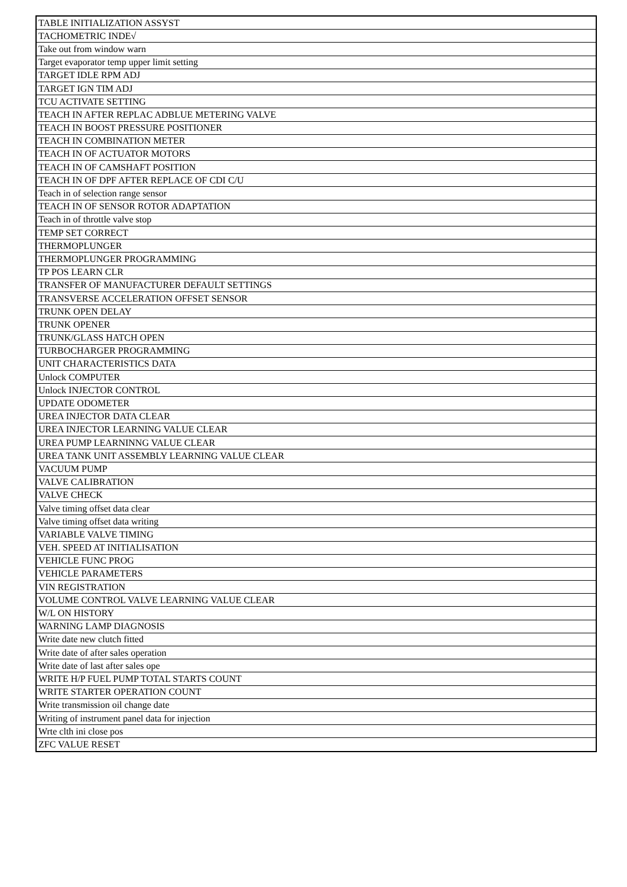| TABLE INITIALIZATION ASSYST |
| TACHOMETRIC INDE√ |
| Take out from window warn |
| Target evaporator temp upper limit setting |
| TARGET IDLE RPM ADJ |
| TARGET IGN TIM ADJ |
| TCU ACTIVATE SETTING |
| TEACH IN AFTER REPLAC ADBLUE METERING VALVE |
| TEACH IN BOOST PRESSURE POSITIONER |
| TEACH IN COMBINATION METER |
| TEACH IN OF ACTUATOR MOTORS |
| TEACH IN OF CAMSHAFT POSITION |
| TEACH IN OF DPF AFTER REPLACE OF CDI C/U |
| Teach in of selection range sensor |
| TEACH IN OF SENSOR ROTOR ADAPTATION |
| Teach in of throttle valve stop |
| TEMP SET CORRECT |
| THERMOPLUNGER |
| THERMOPLUNGER PROGRAMMING |
| TP POS LEARN CLR |
| TRANSFER OF MANUFACTURER DEFAULT SETTINGS |
| TRANSVERSE ACCELERATION OFFSET SENSOR |
| TRUNK OPEN DELAY |
| TRUNK OPENER |
| TRUNK/GLASS HATCH OPEN |
| TURBOCHARGER PROGRAMMING |
| UNIT CHARACTERISTICS DATA |
| Unlock COMPUTER |
| Unlock INJECTOR CONTROL |
| UPDATE ODOMETER |
| UREA INJECTOR DATA CLEAR |
| UREA INJECTOR LEARNING VALUE CLEAR |
| UREA PUMP LEARNINNG VALUE CLEAR |
| UREA TANK UNIT ASSEMBLY LEARNING VALUE CLEAR |
| VACUUM PUMP |
| VALVE CALIBRATION |
| VALVE CHECK |
| Valve timing offset data clear |
| Valve timing offset data writing |
| VARIABLE VALVE TIMING |
| VEH. SPEED AT INITIALISATION |
| VEHICLE FUNC PROG |
| VEHICLE PARAMETERS |
| VIN REGISTRATION |
| VOLUME CONTROL VALVE LEARNING VALUE CLEAR |
| W/L ON HISTORY |
| WARNING LAMP DIAGNOSIS |
| Write date new clutch fitted |
| Write date of after sales operation |
| Write date of last after sales ope |
| WRITE H/P FUEL PUMP TOTAL STARTS COUNT |
| WRITE STARTER OPERATION COUNT |
| Write transmission oil change date |
| Writing of instrument panel data for injection |
| Wrte clth ini close pos |
| ZFC VALUE RESET |